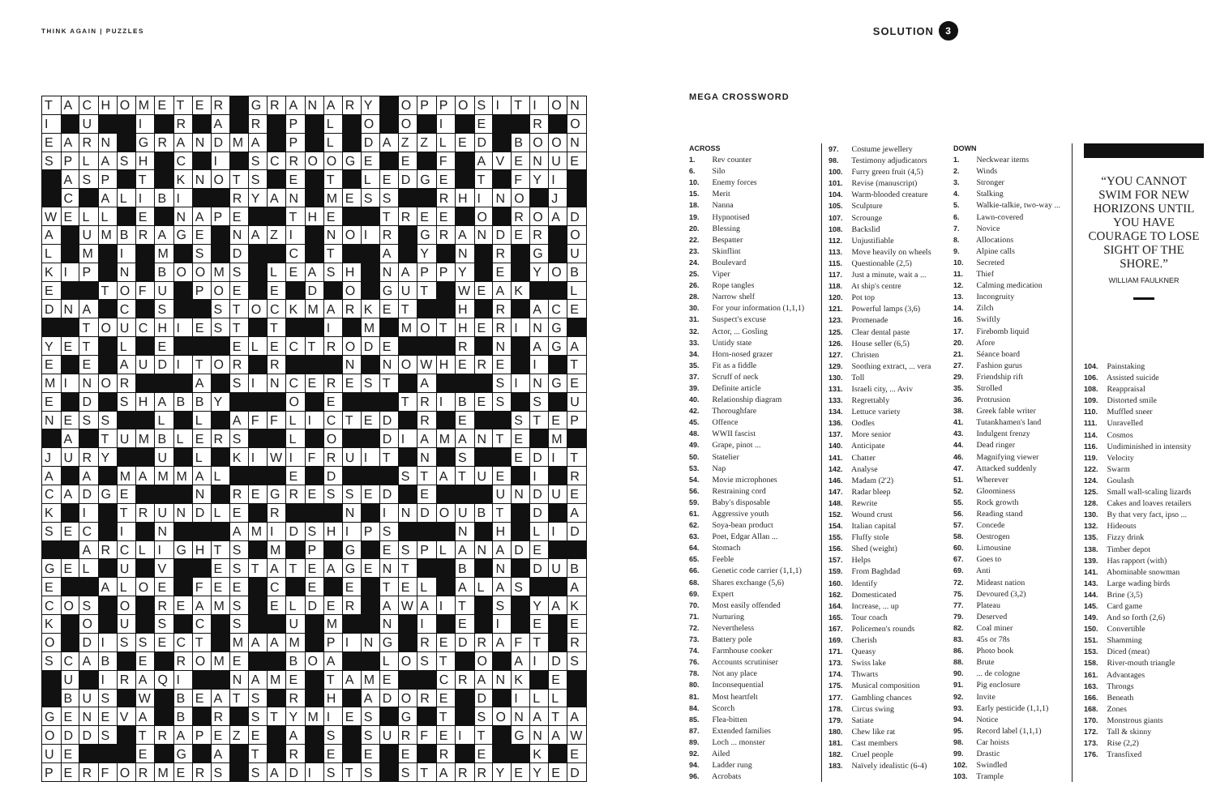THINK AGAIN | PUZZLES
SOLUTION 3
| T | A | C | H | O | M | E | T | E | R | | G | R | A | N | A | R | Y | | O | P | P | O | S | I | T | I | O | N |
| I | | U | | | I | | R | | A | | R | | P | | L | | O | | O | | I | | E | | | R | | O |
| E | A | R | N | | G | R | A | N | D | M | A | | P | | L | | D | A | Z | Z | L | E | D | | B | O | O | N |
| S | P | L | A | S | H | | C | | I | | S | C | R | O | O | G | E | | E | | F | | A | V | E | N | U | E |
| | A | S | P | | T | | K | N | O | T | S | | E | | T | | L | E | D | G | E | | T | | F | Y | I | |
| | C | | A | L | I | B | I | | | R | Y | A | N | | M | E | S | S | | | R | H | I | N | O | | J | |
| W | E | L | L | | E | | N | A | P | E | | | T | H | E | | | T | R | E | E | | O | | R | O | A | D |
| A | | U | M | B | R | A | G | E | | N | A | Z | I | | N | O | I | R | | G | R | A | N | D | E | R | | O |
| L | | M | | I | | M | | S | | D | | | C | | T | | | A | | Y | | N | | R | | G | | U |
| K | I | P | | N | | B | O | O | M | S | | L | E | A | S | H | | N | A | P | P | Y | | E | | Y | O | B |
| E | | | T | O | F | U | | P | O | E | | E | | D | | O | | G | U | T | | W | E | A | K | | | L |
| D | N | A | | C | | S | | | S | T | O | C | K | M | A | R | K | E | T | | | H | | R | | A | C | E |
| | | T | O | U | C | H | I | E | S | T | | T | | | I | | M | | M | O | T | H | E | R | I | N | G | |
| Y | E | T | | L | | E | | | | E | L | E | C | T | R | O | D | E | | | | R | | N | | A | G | A |
| E | | E | | A | U | D | I | T | O | R | | R | | | | N | | N | O | W | H | E | R | E | | I | | T |
| M | I | N | O | R | | | | A | | S | I | N | C | E | R | E | S | T | | A | | | | S | I | N | G | E |
| E | | D | | S | H | A | B | B | Y | | | | O | | E | | | | T | R | I | B | E | S | | S | | U |
| N | E | S | S | | | L | | L | | A | F | F | L | I | C | T | E | D | | R | | E | | | S | T | E | P |
| | A | | T | U | M | B | L | E | R | S | | | L | | O | | | D | I | A | M | A | N | T | E | | M | |
| J | U | R | Y | | | U | | L | | K | I | W | I | F | R | U | I | T | | N | | S | | | E | D | I | T |
| A | | A | | M | A | M | M | A | L | | | | E | | D | | | | S | T | A | T | U | E | | I | | R |
| C | A | D | G | E | | | | N | | R | E | G | R | E | S | S | E | D | | E | | | | U | N | D | U | E |
| K | | I | | T | R | U | N | D | L | E | | R | | | | N | | I | N | D | O | U | B | T | | D | | A |
| S | E | C | | I | | N | | | | A | M | I | D | S | H | I | P | S | | | | N | | H | | L | I | D |
| | | A | R | C | L | I | G | H | T | S | | M | | P | | G | | E | S | P | L | A | N | A | D | E | | |
| G | E | L | | U | | V | | | E | S | T | A | T | E | A | G | E | N | T | | | B | | N | | D | U | B |
| E | | | A | L | O | E | | F | E | E | | C | | E | | E | | T | E | L | | A | L | A | S | | | A |
| C | O | S | | O | | R | E | A | M | S | | E | L | D | E | R | | A | W | A | I | T | | S | | Y | A | K |
| K | | O | | U | | S | | C | | S | | | U | | M | | | N | | I | | E | | I | | E | | E |
| O | | D | I | S | S | E | C | T | | M | A | A | M | | P | I | N | G | | R | E | D | R | A | F | T | | R |
| S | C | A | B | | E | | R | O | M | E | | | B | O | A | | | L | O | S | T | | O | | A | I | D | S |
| | U | | I | R | A | Q | I | | | N | A | M | E | | T | A | M | E | | | C | R | A | N | K | | E | |
| | B | U | S | | W | | B | E | A | T | S | | R | | H | | A | D | O | R | E | | D | | I | L | L | |
| G | E | N | E | V | A | | B | | R | | S | T | Y | M | I | E | S | | G | | T | | S | O | N | A | T | A |
| O | D | D | S | | T | R | A | P | E | Z | E | | A | | S | | S | U | R | F | E | I | T | | G | N | A | W |
| U | E | | | | E | | G | | A | | T | | R | | E | | E | | E | | R | | E | | | K | | E |
| P | E | R | F | O | R | M | E | R | S | | S | A | D | I | S | T | S | | S | T | A | R | R | Y | E | Y | E | D |
MEGA CROSSWORD
ACROSS
1. Rev counter
6. Silo
10. Enemy forces
15. Merit
18. Nanna
19. Hypnotised
20. Blessing
22. Bespatter
23. Skinflint
24. Boulevard
25. Viper
26. Rope tangles
28. Narrow shelf
30. For your information (1,1,1)
31. Suspect's excuse
32. Actor, ... Gosling
33. Untidy state
34. Horn-nosed grazer
35. Fit as a fiddle
37. Scruff of neck
39. Definite article
40. Relationship diagram
42. Thoroughfare
45. Offence
48. WWII fascist
49. Grape, pinot ...
50. Statelier
53. Nap
54. Movie microphones
56. Restraining cord
59. Baby's disposable
61. Aggressive youth
62. Soya-bean product
63. Poet, Edgar Allan ...
64. Stomach
65. Feeble
66. Genetic code carrier (1,1,1)
68. Shares exchange (5,6)
69. Expert
70. Most easily offended
71. Nurturing
72. Nevertheless
73. Battery pole
74. Farmhouse cooker
76. Accounts scrutiniser
78. Not any place
80. Inconsequential
81. Most heartfelt
84. Scorch
85. Flea-bitten
87. Extended families
89. Loch ... monster
92. Ailed
94. Ladder rung
96. Acrobats
97. Costume jewellery
98. Testimony adjudicators
100. Furry green fruit (4,5)
101. Revise (manuscript)
104. Warm-blooded creature
105. Sculpture
107. Scrounge
108. Backslid
112. Unjustifiable
113. Move heavily on wheels
115. Questionable (2,5)
117. Just a minute, wait a ...
118. At ship's centre
120. Pot top
121. Powerful lamps (3,6)
123. Promenade
125. Clear dental paste
126. House seller (6,5)
127. Christen
129. Soothing extract, ... vera
130. Toll
131. Israeli city, ... Aviv
133. Regrettably
134. Lettuce variety
136. Oodles
137. More senior
140. Anticipate
141. Chatter
142. Analyse
146. Madam (2'2)
147. Radar bleep
148. Rewrite
152. Wound crust
154. Italian capital
155. Fluffy stole
156. Shed (weight)
157. Helps
159. From Baghdad
160. Identify
162. Domesticated
164. Increase, ... up
165. Tour coach
167. Policemen's rounds
169. Cherish
171. Queasy
173. Swiss lake
174. Thwarts
175. Musical composition
177. Gambling chances
178. Circus swing
179. Satiate
180. Chew like rat
181. Cast members
182. Cruel people
183. Naïvely idealistic (6-4)
DOWN
1. Neckwear items
2. Winds
3. Stronger
4. Stalking
5. Walkie-talkie, two-way ...
6. Lawn-covered
7. Novice
8. Allocations
9. Alpine calls
10. Secreted
11. Thief
12. Calming medication
13. Incongruity
14. Zilch
16. Swiftly
17. Firebomb liquid
20. Afore
21. Séance board
27. Fashion gurus
29. Friendship rift
35. Strolled
36. Protrusion
38. Greek fable writer
41. Tutankhamen's land
43. Indulgent frenzy
44. Dead ringer
46. Magnifying viewer
47. Attacked suddenly
51. Wherever
52. Gloominess
55. Rock growth
56. Reading stand
57. Concede
58. Oestrogen
60. Limousine
67. Goes to
69. Anti
72. Mideast nation
75. Devoured (3,2)
77. Plateau
79. Deserved
82. Coal miner
83. 45s or 78s
86. Photo book
88. Brute
90. ... de cologne
91. Pig enclosure
92. Invite
93. Early pesticide (1,1,1)
94. Notice
95. Record label (1,1,1)
98. Car hoists
99. Drastic
102. Swindled
103. Trample
“YOU CANNOT
SWIM FOR NEW
HORIZONS UNTIL
YOU HAVE
COURAGE TO LOSE
SIGHT OF THE
SHORE.”
WILLIAM FAULKNER
104. Painstaking
106. Assisted suicide
108. Reappraisal
109. Distorted smile
110. Muffled sneer
111. Unravelled
114. Cosmos
116. Undiminished in intensity
119. Velocity
122. Swarm
124. Goulash
125. Small wall-scaling lizards
128. Cakes and loaves retailers
130. By that very fact, ipso ...
132. Hideouts
135. Fizzy drink
138. Timber depot
139. Has rapport (with)
141. Abominable snowman
143. Large wading birds
144. Brine (3,5)
145. Card game
149. And so forth (2,6)
150. Convertible
151. Shamming
153. Diced (meat)
158. River-mouth triangle
161. Advantages
163. Throngs
166. Beneath
168. Zones
170. Monstrous giants
172. Tall & skinny
173. Rise (2,2)
176. Transfixed